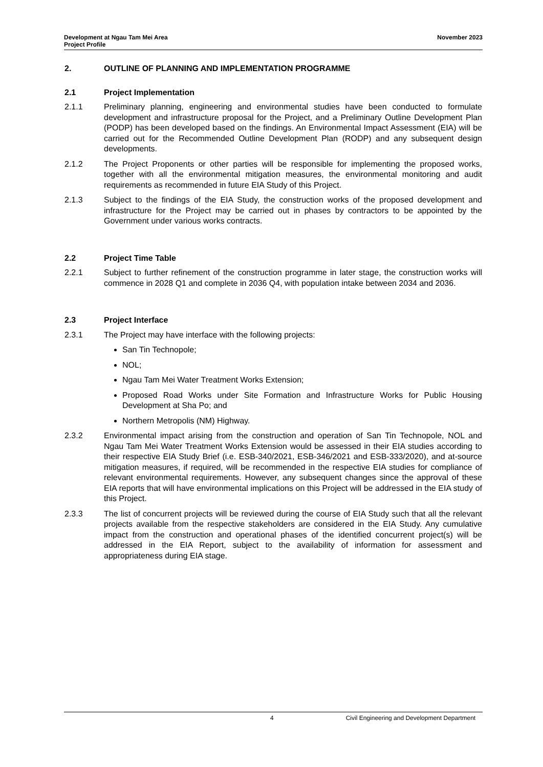Development at Ngau Tam Mei Area
Project Profile
November 2023
2. OUTLINE OF PLANNING AND IMPLEMENTATION PROGRAMME
2.1 Project Implementation
2.1.1 Preliminary planning, engineering and environmental studies have been conducted to formulate development and infrastructure proposal for the Project, and a Preliminary Outline Development Plan (PODP) has been developed based on the findings. An Environmental Impact Assessment (EIA) will be carried out for the Recommended Outline Development Plan (RODP) and any subsequent design developments.
2.1.2 The Project Proponents or other parties will be responsible for implementing the proposed works, together with all the environmental mitigation measures, the environmental monitoring and audit requirements as recommended in future EIA Study of this Project.
2.1.3 Subject to the findings of the EIA Study, the construction works of the proposed development and infrastructure for the Project may be carried out in phases by contractors to be appointed by the Government under various works contracts.
2.2 Project Time Table
2.2.1 Subject to further refinement of the construction programme in later stage, the construction works will commence in 2028 Q1 and complete in 2036 Q4, with population intake between 2034 and 2036.
2.3 Project Interface
2.3.1 The Project may have interface with the following projects:
San Tin Technopole;
NOL;
Ngau Tam Mei Water Treatment Works Extension;
Proposed Road Works under Site Formation and Infrastructure Works for Public Housing Development at Sha Po; and
Northern Metropolis (NM) Highway.
2.3.2 Environmental impact arising from the construction and operation of San Tin Technopole, NOL and Ngau Tam Mei Water Treatment Works Extension would be assessed in their EIA studies according to their respective EIA Study Brief (i.e. ESB-340/2021, ESB-346/2021 and ESB-333/2020), and at-source mitigation measures, if required, will be recommended in the respective EIA studies for compliance of relevant environmental requirements. However, any subsequent changes since the approval of these EIA reports that will have environmental implications on this Project will be addressed in the EIA study of this Project.
2.3.3 The list of concurrent projects will be reviewed during the course of EIA Study such that all the relevant projects available from the respective stakeholders are considered in the EIA Study. Any cumulative impact from the construction and operational phases of the identified concurrent project(s) will be addressed in the EIA Report, subject to the availability of information for assessment and appropriateness during EIA stage.
4 Civil Engineering and Development Department